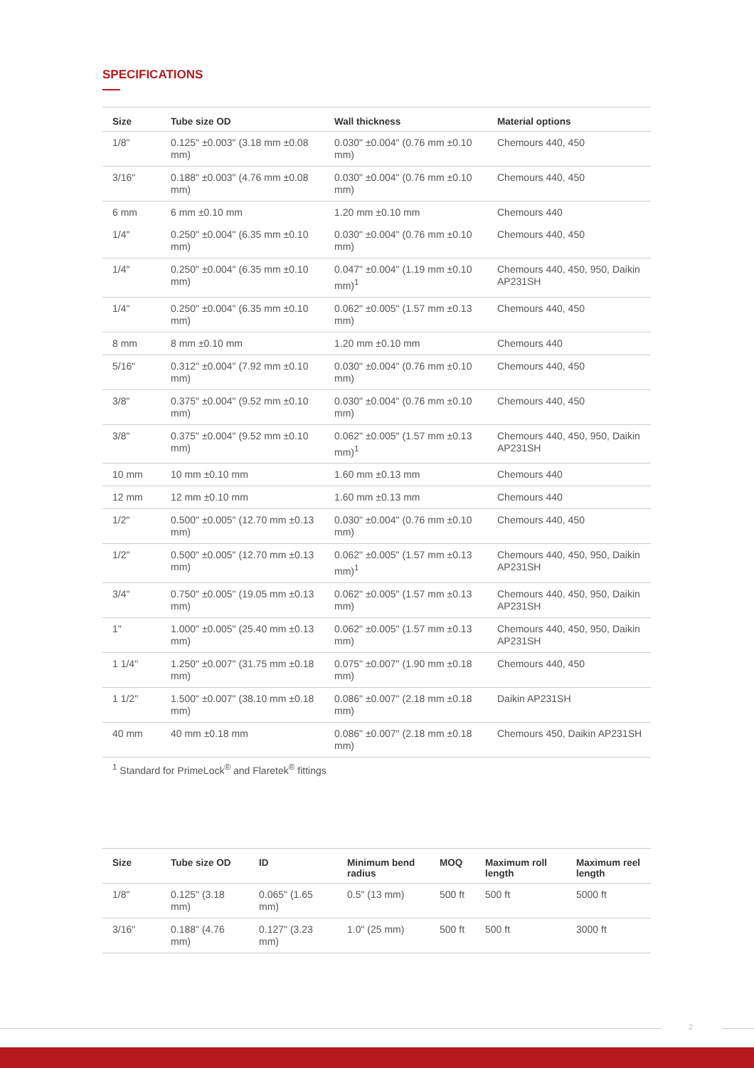SPECIFICATIONS
| Size | Tube size OD | Wall thickness | Material options |
| --- | --- | --- | --- |
| 1/8" | 0.125" ±0.003" (3.18 mm ±0.08 mm) | 0.030" ±0.004" (0.76 mm ±0.10 mm) | Chemours 440, 450 |
| 3/16" | 0.188" ±0.003" (4.76 mm ±0.08 mm) | 0.030" ±0.004" (0.76 mm ±0.10 mm) | Chemours 440, 450 |
| 6 mm | 6 mm ±0.10 mm | 1.20 mm ±0.10 mm | Chemours 440 |
| 1/4" | 0.250" ±0.004" (6.35 mm ±0.10 mm) | 0.030" ±0.004" (0.76 mm ±0.10 mm) | Chemours 440, 450 |
| 1/4" | 0.250" ±0.004" (6.35 mm ±0.10 mm) | 0.047" ±0.004" (1.19 mm ±0.10 mm)<sup>1</sup> | Chemours 440, 450, 950, Daikin AP231SH |
| 1/4" | 0.250" ±0.004" (6.35 mm ±0.10 mm) | 0.062" ±0.005" (1.57 mm ±0.13 mm) | Chemours 440, 450 |
| 8 mm | 8 mm ±0.10 mm | 1.20 mm ±0.10 mm | Chemours 440 |
| 5/16" | 0.312" ±0.004" (7.92 mm ±0.10 mm) | 0.030" ±0.004" (0.76 mm ±0.10 mm) | Chemours 440, 450 |
| 3/8" | 0.375" ±0.004" (9.52 mm ±0.10 mm) | 0.030" ±0.004" (0.76 mm ±0.10 mm) | Chemours 440, 450 |
| 3/8" | 0.375" ±0.004" (9.52 mm ±0.10 mm) | 0.062" ±0.005" (1.57 mm ±0.13 mm)<sup>1</sup> | Chemours 440, 450, 950, Daikin AP231SH |
| 10 mm | 10 mm ±0.10 mm | 1.60 mm ±0.13 mm | Chemours 440 |
| 12 mm | 12 mm ±0.10 mm | 1.60 mm ±0.13 mm | Chemours 440 |
| 1/2" | 0.500" ±0.005" (12.70 mm ±0.13 mm) | 0.030" ±0.004" (0.76 mm ±0.10 mm) | Chemours 440, 450 |
| 1/2" | 0.500" ±0.005" (12.70 mm ±0.13 mm) | 0.062" ±0.005" (1.57 mm ±0.13 mm)<sup>1</sup> | Chemours 440, 450, 950, Daikin AP231SH |
| 3/4" | 0.750" ±0.005" (19.05 mm ±0.13 mm) | 0.062" ±0.005" (1.57 mm ±0.13 mm) | Chemours 440, 450, 950, Daikin AP231SH |
| 1" | 1.000" ±0.005" (25.40 mm ±0.13 mm) | 0.062" ±0.005" (1.57 mm ±0.13 mm) | Chemours 440, 450, 950, Daikin AP231SH |
| 1 1/4" | 1.250" ±0.007" (31.75 mm ±0.18 mm) | 0.075" ±0.007" (1.90 mm ±0.18 mm) | Chemours 440, 450 |
| 1 1/2" | 1.500" ±0.007" (38.10 mm ±0.18 mm) | 0.086" ±0.007" (2.18 mm ±0.18 mm) | Daikin AP231SH |
| 40 mm | 40 mm ±0.18 mm | 0.086" ±0.007" (2.18 mm ±0.18 mm) | Chemours 450, Daikin AP231SH |
<sup>1</sup> Standard for PrimeLock<sup>®</sup> and Flaretek<sup>®</sup> fittings
| Size | Tube size OD | ID | Minimum bend radius | MOQ | Maximum roll length | Maximum reel length |
| --- | --- | --- | --- | --- | --- | --- |
| 1/8" | 0.125" (3.18 mm) | 0.065" (1.65 mm) | 0.5" (13 mm) | 500 ft | 500 ft | 5000 ft |
| 3/16" | 0.188" (4.76 mm) | 0.127" (3.23 mm) | 1.0" (25 mm) | 500 ft | 500 ft | 3000 ft |
2